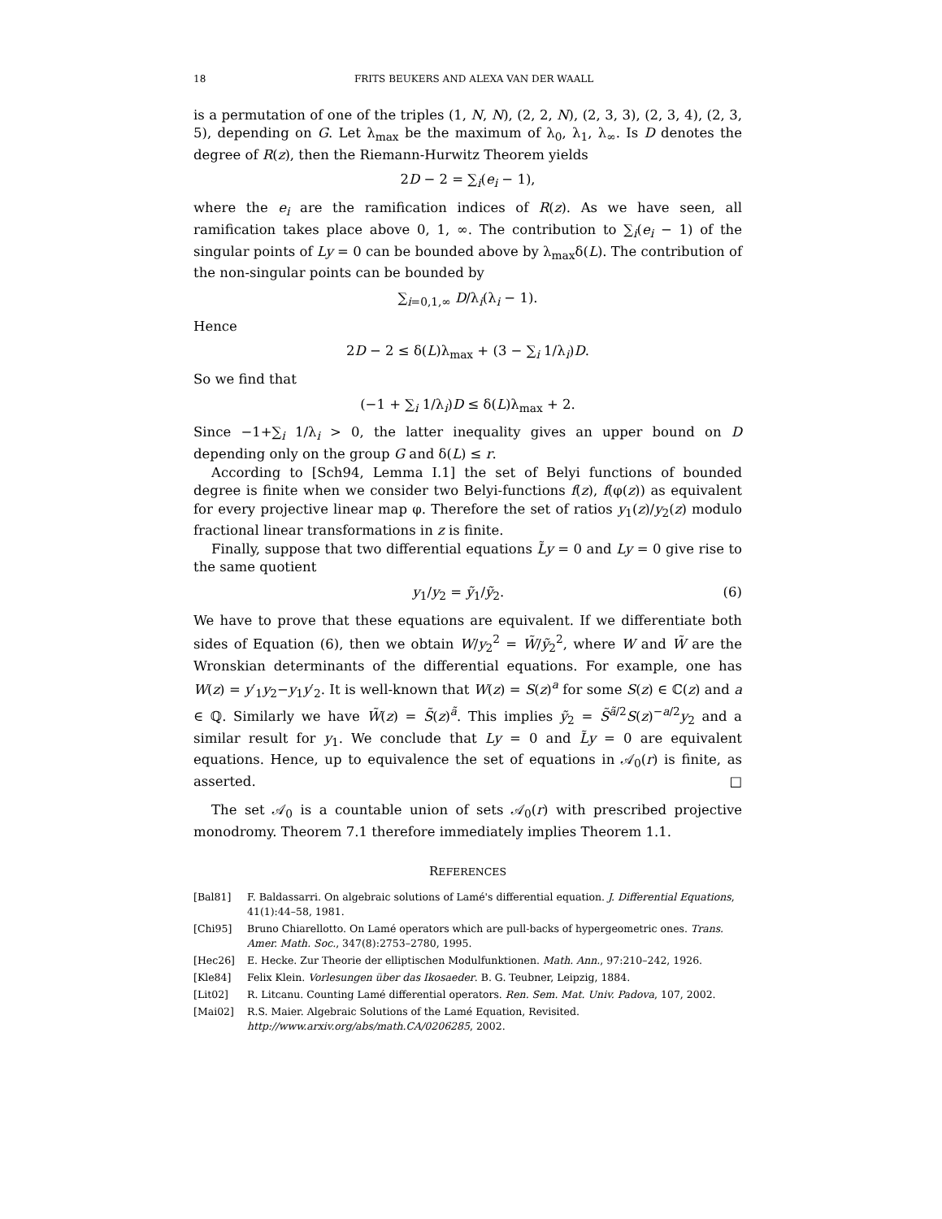18 FRITS BEUKERS AND ALEXA VAN DER WAALL
is a permutation of one of the triples (1, N, N), (2, 2, N), (2, 3, 3), (2, 3, 4), (2, 3, 5), depending on G. Let λ<sub>max</sub> be the maximum of λ<sub>0</sub>, λ<sub>1</sub>, λ<sub>∞</sub>. Is D denotes the degree of R(z), then the Riemann-Hurwitz Theorem yields
2D − 2 = ∑<sub>i</sub>(e<sub>i</sub> − 1),
where the e<sub>i</sub> are the ramification indices of R(z). As we have seen, all ramification takes place above 0, 1, ∞. The contribution to ∑<sub>i</sub>(e<sub>i</sub> − 1) of the singular points of Ly = 0 can be bounded above by λ<sub>max</sub>δ(L). The contribution of the non-singular points can be bounded by
∑<sub>i=0,1,∞</sub> D/λ<sub>i</sub>(λ<sub>i</sub> − 1).
Hence
2D − 2 ≤ δ(L)λ<sub>max</sub> + (3 − ∑<sub>i</sub> 1/λ<sub>i</sub>)D.
So we find that
(−1 + ∑<sub>i</sub> 1/λ<sub>i</sub>)D ≤ δ(L)λ<sub>max</sub> + 2.
Since −1+∑<sub>i</sub> 1/λ<sub>i</sub> > 0, the latter inequality gives an upper bound on D depending only on the group G and δ(L) ≤ r.
According to [Sch94, Lemma I.1] the set of Belyi functions of bounded degree is finite when we consider two Belyi-functions f(z), f(φ(z)) as equivalent for every projective linear map φ. Therefore the set of ratios y<sub>1</sub>(z)/y<sub>2</sub>(z) modulo fractional linear transformations in z is finite.
Finally, suppose that two differential equations L̃y = 0 and Ly = 0 give rise to the same quotient
y<sub>1</sub>/y<sub>2</sub> = ỹ<sub>1</sub>/ỹ<sub>2</sub>. (6)
We have to prove that these equations are equivalent. If we differentiate both sides of Equation (6), then we obtain W/y<sub>2</sub><sup>2</sup> = W̃/ỹ<sub>2</sub><sup>2</sup>, where W and W̃ are the Wronskian determinants of the differential equations. For example, one has W(z) = y′<sub>1</sub>y<sub>2</sub>−y<sub>1</sub>y′<sub>2</sub>. It is well-known that W(z) = S(z)<sup>a</sup> for some S(z) ∈ ℂ(z) and a ∈ ℚ. Similarly we have W̃(z) = S̃(z)<sup>ã</sup>. This implies ỹ<sub>2</sub> = S̃<sup>ã/2</sup>S(z)<sup>−a/2</sup>y<sub>2</sub> and a similar result for y<sub>1</sub>. We conclude that Ly = 0 and L̃y = 0 are equivalent equations. Hence, up to equivalence the set of equations in 𝒜<sub>0</sub>(r) is finite, as asserted. □
The set 𝒜<sub>0</sub> is a countable union of sets 𝒜<sub>0</sub>(r) with prescribed projective monodromy. Theorem 7.1 therefore immediately implies Theorem 1.1.
REFERENCES
[Bal81] F. Baldassarri. On algebraic solutions of Lamé's differential equation. J. Differential Equations, 41(1):44–58, 1981.
[Chi95] Bruno Chiarellotto. On Lamé operators which are pull-backs of hypergeometric ones. Trans. Amer. Math. Soc., 347(8):2753–2780, 1995.
[Hec26] E. Hecke. Zur Theorie der elliptischen Modulfunktionen. Math. Ann., 97:210–242, 1926.
[Kle84] Felix Klein. Vorlesungen über das Ikosaeder. B. G. Teubner, Leipzig, 1884.
[Lit02] R. Litcanu. Counting Lamé differential operators. Ren. Sem. Mat. Univ. Padova, 107, 2002.
[Mai02] R.S. Maier. Algebraic Solutions of the Lamé Equation, Revisited.
http://www.arxiv.org/abs/math.CA/0206285, 2002.